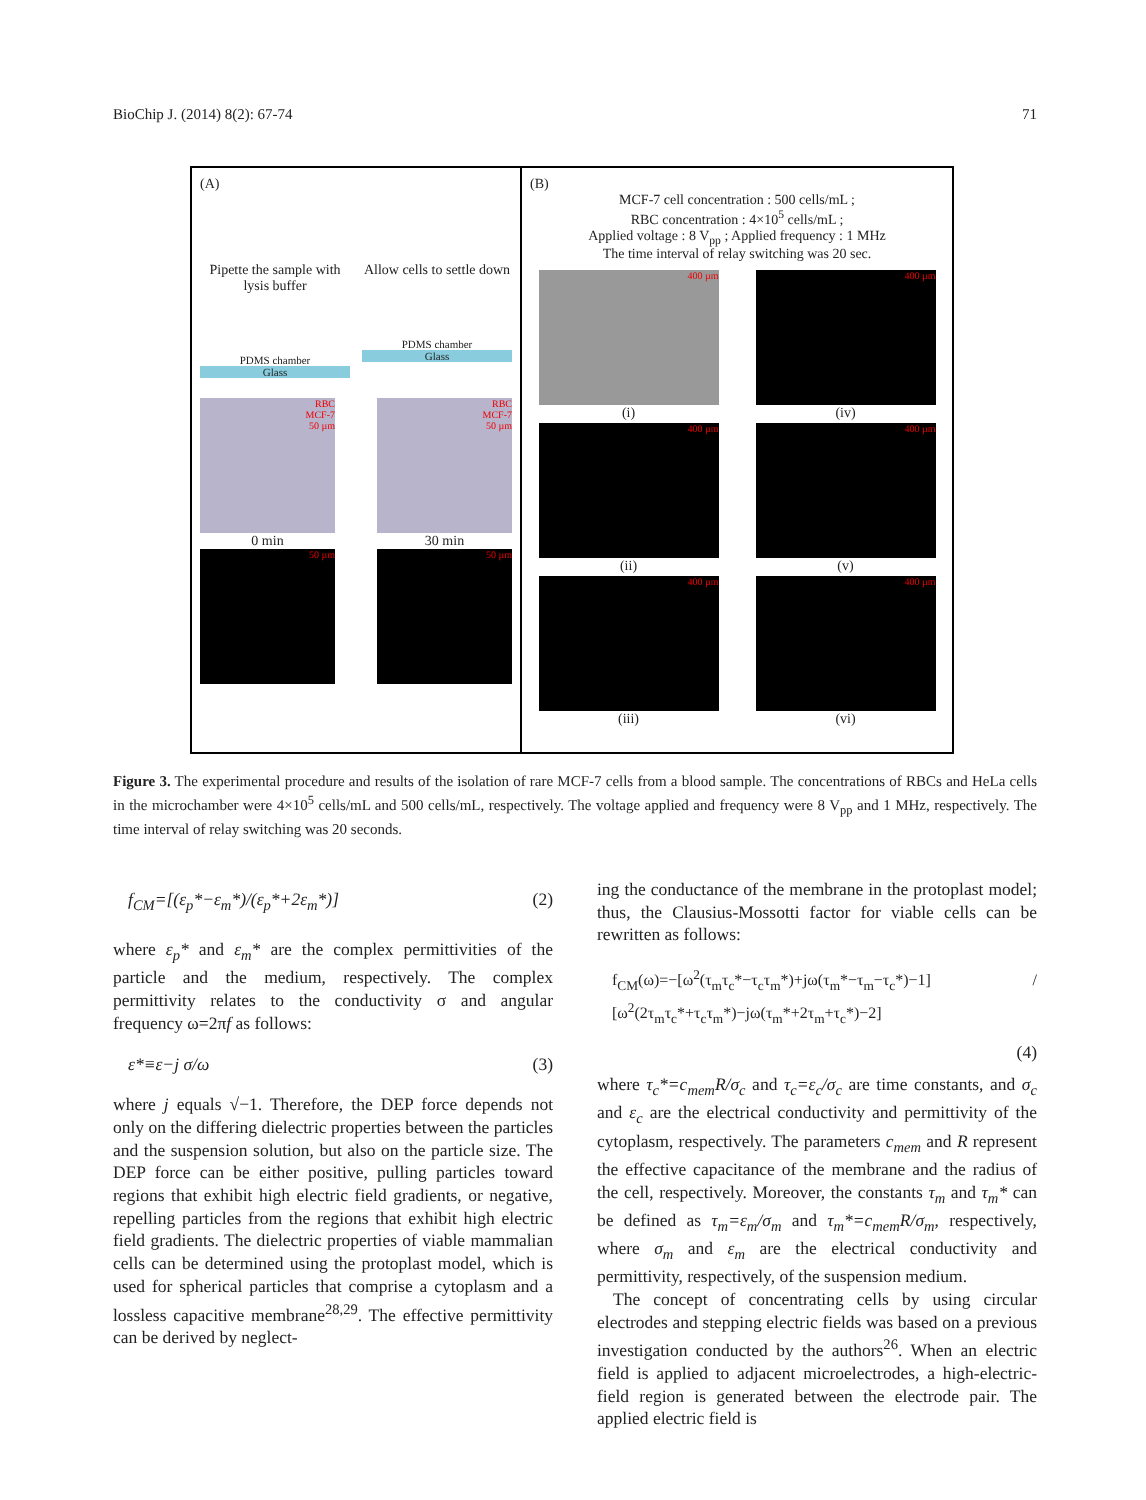BioChip J. (2014) 8(2): 67-74 71
(A)
Pipette the sample with lysis buffer
PDMS chamber
Glass
Allow cells to settle down
PDMS chamber
Glass
RBC
MCF-7
50 µm
0 min
50 µm
RBC
MCF-7
50 µm
30 min
50 µm
(B)
MCF-7 cell concentration : 500 cells/mL ;
RBC concentration : 4×10<sup>5</sup> cells/mL ;
Applied voltage : 8 V<sub>pp</sub> ; Applied frequency : 1 MHz
The time interval of relay switching was 20 sec.
400 µm
(i)
400 µm
(iv)
400 µm
(ii)
400 µm
(v)
400 µm
(iii)
400 µm
(vi)
Figure 3. The experimental procedure and results of the isolation of rare MCF-7 cells from a blood sample. The concentrations of RBCs and HeLa cells in the microchamber were 4×10<sup>5</sup> cells/mL and 500 cells/mL, respectively. The voltage applied and frequency were 8 V<sub>pp</sub> and 1 MHz, respectively. The time interval of relay switching was 20 seconds.
f<sub>CM</sub>=[(ε<sub>p</sub>*−ε<sub>m</sub>*)/(ε<sub>p</sub>*+2ε<sub>m</sub>*)] (2)
where ε<sub>p</sub>* and ε<sub>m</sub>* are the complex permittivities of the particle and the medium, respectively. The complex permittivity relates to the conductivity σ and angular frequency ω=2πf as follows:
ε*≡ε−j σ/ω (3)
where j equals √−1. Therefore, the DEP force depends not only on the differing dielectric properties between the particles and the suspension solution, but also on the particle size. The DEP force can be either positive, pulling particles toward regions that exhibit high electric field gradients, or negative, repelling particles from the regions that exhibit high electric field gradients. The dielectric properties of viable mammalian cells can be determined using the protoplast model, which is used for spherical particles that comprise a cytoplasm and a lossless capacitive membrane<sup>28,29</sup>. The effective permittivity can be derived by neglect-
ing the conductance of the membrane in the protoplast model; thus, the Clausius-Mossotti factor for viable cells can be rewritten as follows:
f<sub>CM</sub>(ω)=−[ω<sup>2</sup>(τ<sub>m</sub>τ<sub>c</sub>*−τ<sub>c</sub>τ<sub>m</sub>*)+jω(τ<sub>m</sub>*−τ<sub>m</sub>−τ<sub>c</sub>*)−1] / [ω<sup>2</sup>(2τ<sub>m</sub>τ<sub>c</sub>*+τ<sub>c</sub>τ<sub>m</sub>*)−jω(τ<sub>m</sub>*+2τ<sub>m</sub>+τ<sub>c</sub>*)−2]
(4)
where τ<sub>c</sub>*=c<sub>mem</sub>R/σ<sub>c</sub> and τ<sub>c</sub>=ε<sub>c</sub>/σ<sub>c</sub> are time constants, and σ<sub>c</sub> and ε<sub>c</sub> are the electrical conductivity and permittivity of the cytoplasm, respectively. The parameters c<sub>mem</sub> and R represent the effective capacitance of the membrane and the radius of the cell, respectively. Moreover, the constants τ<sub>m</sub> and τ<sub>m</sub>* can be defined as τ<sub>m</sub>=ε<sub>m</sub>/σ<sub>m</sub> and τ<sub>m</sub>*=c<sub>mem</sub>R/σ<sub>m</sub>, respectively, where σ<sub>m</sub> and ε<sub>m</sub> are the electrical conductivity and permittivity, respectively, of the suspension medium.
The concept of concentrating cells by using circular electrodes and stepping electric fields was based on a previous investigation conducted by the authors<sup>26</sup>. When an electric field is applied to adjacent microelectrodes, a high-electric-field region is generated between the electrode pair. The applied electric field is